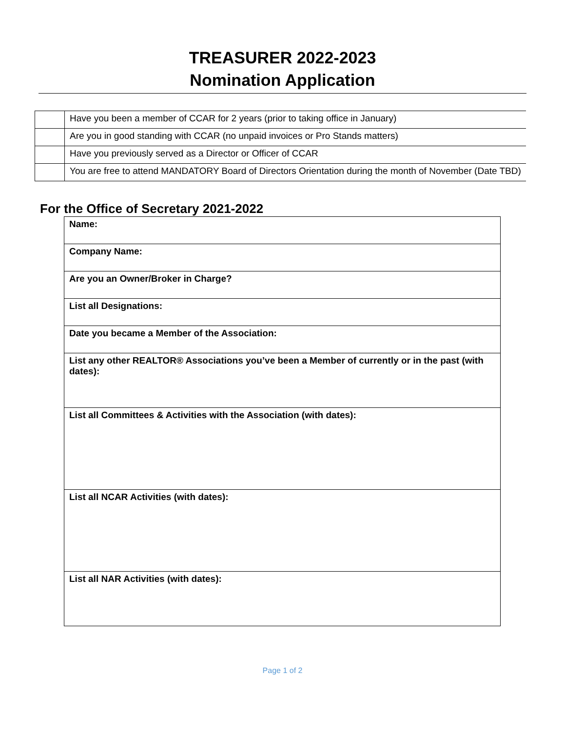TREASURER 2022-2023
Nomination Application
| | Have you been a member of CCAR for 2 years (prior to taking office in January) |
| | Are you in good standing with CCAR (no unpaid invoices or Pro Stands matters) |
| | Have you previously served as a Director or Officer of CCAR |
| | You are free to attend MANDATORY Board of Directors Orientation during the month of November (Date TBD) |
For the Office of Secretary 2021-2022
| Name: |
| Company Name: |
| Are you an Owner/Broker in Charge? |
| List all Designations: |
| Date you became a Member of the Association: |
| List any other REALTOR® Associations you’ve been a Member of currently or in the past (with dates): |
| List all Committees & Activities with the Association (with dates): |
| List all NCAR Activities (with dates): |
| List all NAR Activities (with dates): |
Page 1 of 2